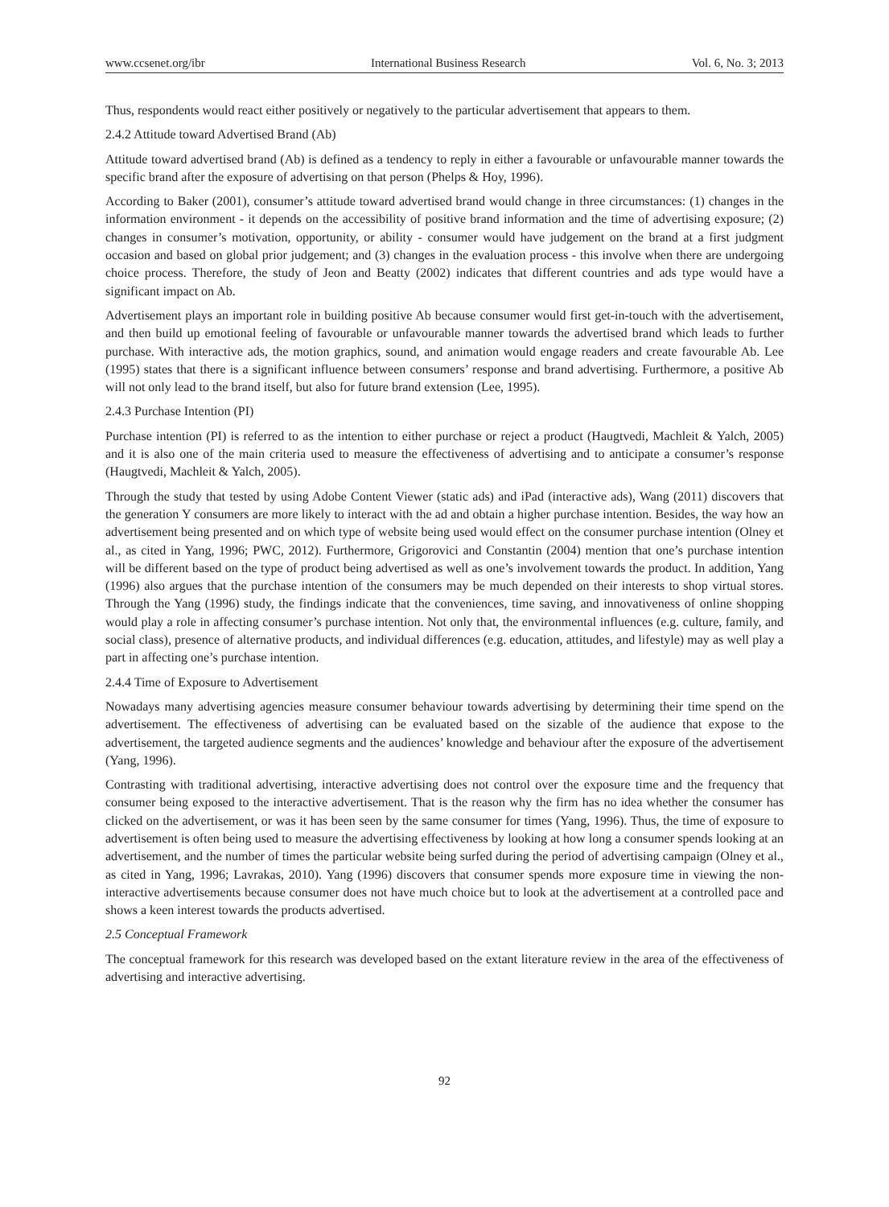www.ccsenet.org/ibr International Business Research Vol. 6, No. 3; 2013
Thus, respondents would react either positively or negatively to the particular advertisement that appears to them.
2.4.2 Attitude toward Advertised Brand (Ab)
Attitude toward advertised brand (Ab) is defined as a tendency to reply in either a favourable or unfavourable manner towards the specific brand after the exposure of advertising on that person (Phelps & Hoy, 1996).
According to Baker (2001), consumer’s attitude toward advertised brand would change in three circumstances: (1) changes in the information environment - it depends on the accessibility of positive brand information and the time of advertising exposure; (2) changes in consumer’s motivation, opportunity, or ability - consumer would have judgement on the brand at a first judgment occasion and based on global prior judgement; and (3) changes in the evaluation process - this involve when there are undergoing choice process. Therefore, the study of Jeon and Beatty (2002) indicates that different countries and ads type would have a significant impact on Ab.
Advertisement plays an important role in building positive Ab because consumer would first get-in-touch with the advertisement, and then build up emotional feeling of favourable or unfavourable manner towards the advertised brand which leads to further purchase. With interactive ads, the motion graphics, sound, and animation would engage readers and create favourable Ab. Lee (1995) states that there is a significant influence between consumers’ response and brand advertising. Furthermore, a positive Ab will not only lead to the brand itself, but also for future brand extension (Lee, 1995).
2.4.3 Purchase Intention (PI)
Purchase intention (PI) is referred to as the intention to either purchase or reject a product (Haugtvedi, Machleit & Yalch, 2005) and it is also one of the main criteria used to measure the effectiveness of advertising and to anticipate a consumer’s response (Haugtvedi, Machleit & Yalch, 2005).
Through the study that tested by using Adobe Content Viewer (static ads) and iPad (interactive ads), Wang (2011) discovers that the generation Y consumers are more likely to interact with the ad and obtain a higher purchase intention. Besides, the way how an advertisement being presented and on which type of website being used would effect on the consumer purchase intention (Olney et al., as cited in Yang, 1996; PWC, 2012). Furthermore, Grigorovici and Constantin (2004) mention that one’s purchase intention will be different based on the type of product being advertised as well as one’s involvement towards the product. In addition, Yang (1996) also argues that the purchase intention of the consumers may be much depended on their interests to shop virtual stores. Through the Yang (1996) study, the findings indicate that the conveniences, time saving, and innovativeness of online shopping would play a role in affecting consumer’s purchase intention. Not only that, the environmental influences (e.g. culture, family, and social class), presence of alternative products, and individual differences (e.g. education, attitudes, and lifestyle) may as well play a part in affecting one’s purchase intention.
2.4.4 Time of Exposure to Advertisement
Nowadays many advertising agencies measure consumer behaviour towards advertising by determining their time spend on the advertisement. The effectiveness of advertising can be evaluated based on the sizable of the audience that expose to the advertisement, the targeted audience segments and the audiences’ knowledge and behaviour after the exposure of the advertisement (Yang, 1996).
Contrasting with traditional advertising, interactive advertising does not control over the exposure time and the frequency that consumer being exposed to the interactive advertisement. That is the reason why the firm has no idea whether the consumer has clicked on the advertisement, or was it has been seen by the same consumer for times (Yang, 1996). Thus, the time of exposure to advertisement is often being used to measure the advertising effectiveness by looking at how long a consumer spends looking at an advertisement, and the number of times the particular website being surfed during the period of advertising campaign (Olney et al., as cited in Yang, 1996; Lavrakas, 2010). Yang (1996) discovers that consumer spends more exposure time in viewing the non-interactive advertisements because consumer does not have much choice but to look at the advertisement at a controlled pace and shows a keen interest towards the products advertised.
2.5 Conceptual Framework
The conceptual framework for this research was developed based on the extant literature review in the area of the effectiveness of advertising and interactive advertising.
92